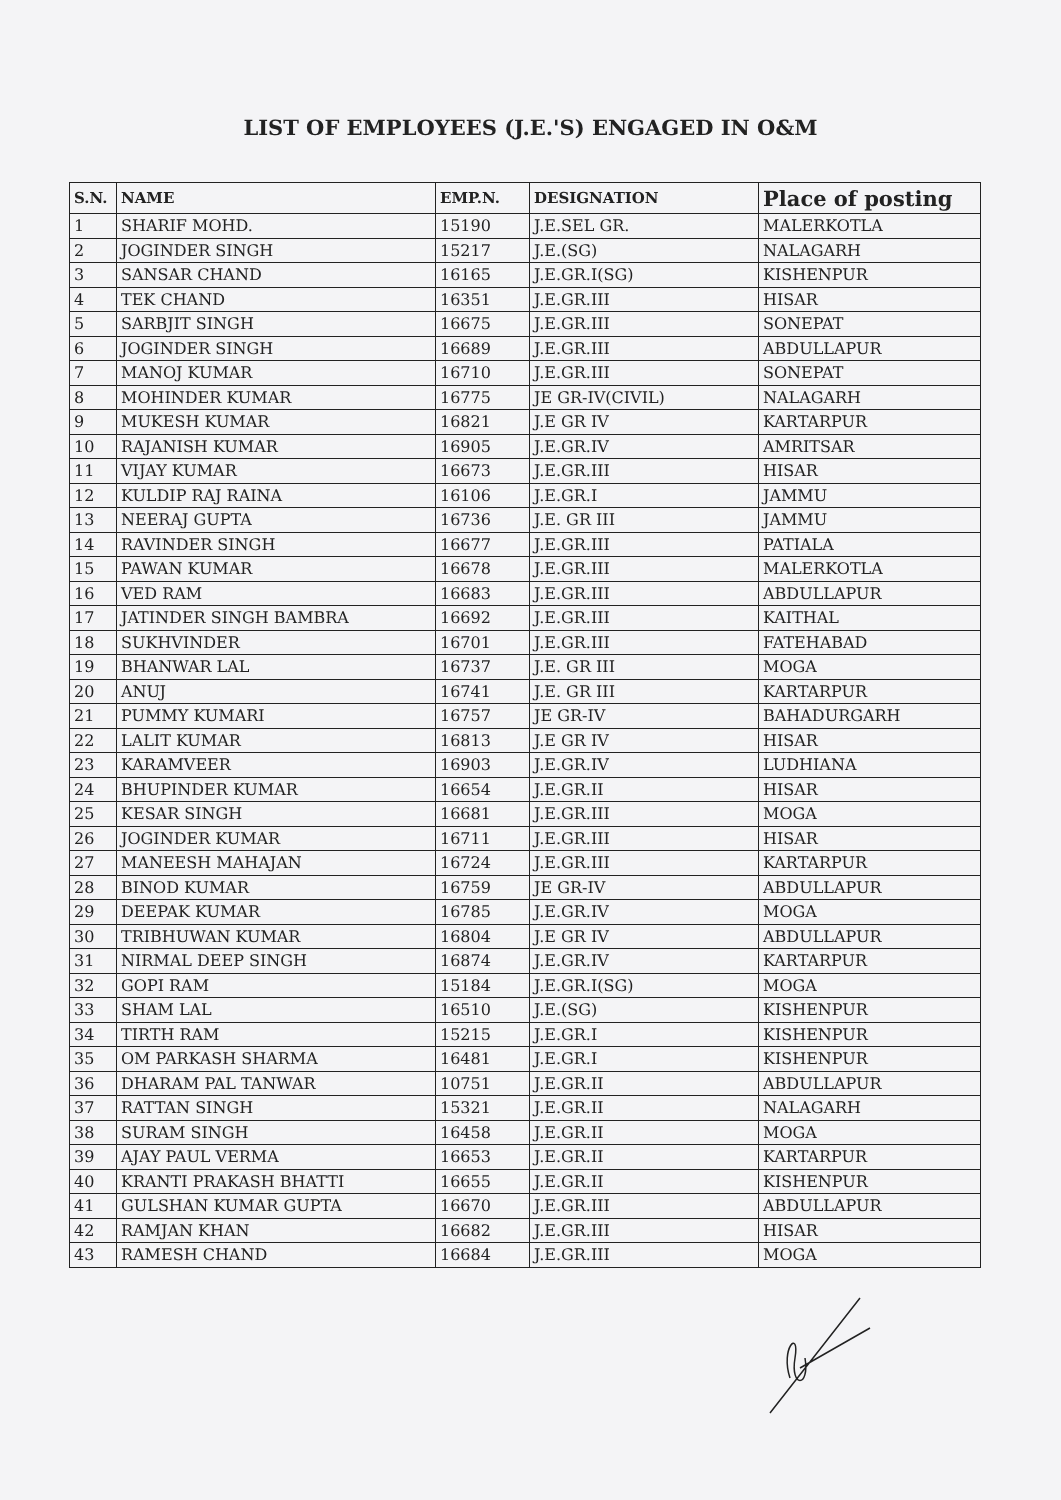LIST OF EMPLOYEES (J.E.'S) ENGAGED IN O&M
| S.N. | NAME | EMP.N. | DESIGNATION | Place of posting |
| --- | --- | --- | --- | --- |
| 1 | SHARIF MOHD. | 15190 | J.E.SEL GR. | MALERKOTLA |
| 2 | JOGINDER SINGH | 15217 | J.E.(SG) | NALAGARH |
| 3 | SANSAR CHAND | 16165 | J.E.GR.I(SG) | KISHENPUR |
| 4 | TEK CHAND | 16351 | J.E.GR.III | HISAR |
| 5 | SARBJIT SINGH | 16675 | J.E.GR.III | SONEPAT |
| 6 | JOGINDER SINGH | 16689 | J.E.GR.III | ABDULLAPUR |
| 7 | MANOJ KUMAR | 16710 | J.E.GR.III | SONEPAT |
| 8 | MOHINDER KUMAR | 16775 | JE GR-IV(CIVIL) | NALAGARH |
| 9 | MUKESH KUMAR | 16821 | J.E GR IV | KARTARPUR |
| 10 | RAJANISH KUMAR | 16905 | J.E.GR.IV | AMRITSAR |
| 11 | VIJAY KUMAR | 16673 | J.E.GR.III | HISAR |
| 12 | KULDIP RAJ RAINA | 16106 | J.E.GR.I | JAMMU |
| 13 | NEERAJ GUPTA | 16736 | J.E. GR III | JAMMU |
| 14 | RAVINDER SINGH | 16677 | J.E.GR.III | PATIALA |
| 15 | PAWAN KUMAR | 16678 | J.E.GR.III | MALERKOTLA |
| 16 | VED RAM | 16683 | J.E.GR.III | ABDULLAPUR |
| 17 | JATINDER SINGH BAMBRA | 16692 | J.E.GR.III | KAITHAL |
| 18 | SUKHVINDER | 16701 | J.E.GR.III | FATEHABAD |
| 19 | BHANWAR LAL | 16737 | J.E. GR III | MOGA |
| 20 | ANUJ | 16741 | J.E. GR III | KARTARPUR |
| 21 | PUMMY KUMARI | 16757 | JE GR-IV | BAHADURGARH |
| 22 | LALIT KUMAR | 16813 | J.E GR IV | HISAR |
| 23 | KARAMVEER | 16903 | J.E.GR.IV | LUDHIANA |
| 24 | BHUPINDER KUMAR | 16654 | J.E.GR.II | HISAR |
| 25 | KESAR SINGH | 16681 | J.E.GR.III | MOGA |
| 26 | JOGINDER KUMAR | 16711 | J.E.GR.III | HISAR |
| 27 | MANEESH MAHAJAN | 16724 | J.E.GR.III | KARTARPUR |
| 28 | BINOD KUMAR | 16759 | JE GR-IV | ABDULLAPUR |
| 29 | DEEPAK KUMAR | 16785 | J.E.GR.IV | MOGA |
| 30 | TRIBHUWAN KUMAR | 16804 | J.E GR IV | ABDULLAPUR |
| 31 | NIRMAL DEEP SINGH | 16874 | J.E.GR.IV | KARTARPUR |
| 32 | GOPI RAM | 15184 | J.E.GR.I(SG) | MOGA |
| 33 | SHAM LAL | 16510 | J.E.(SG) | KISHENPUR |
| 34 | TIRTH RAM | 15215 | J.E.GR.I | KISHENPUR |
| 35 | OM PARKASH SHARMA | 16481 | J.E.GR.I | KISHENPUR |
| 36 | DHARAM PAL TANWAR | 10751 | J.E.GR.II | ABDULLAPUR |
| 37 | RATTAN SINGH | 15321 | J.E.GR.II | NALAGARH |
| 38 | SURAM SINGH | 16458 | J.E.GR.II | MOGA |
| 39 | AJAY PAUL VERMA | 16653 | J.E.GR.II | KARTARPUR |
| 40 | KRANTI PRAKASH BHATTI | 16655 | J.E.GR.II | KISHENPUR |
| 41 | GULSHAN KUMAR GUPTA | 16670 | J.E.GR.III | ABDULLAPUR |
| 42 | RAMJAN KHAN | 16682 | J.E.GR.III | HISAR |
| 43 | RAMESH CHAND | 16684 | J.E.GR.III | MOGA |